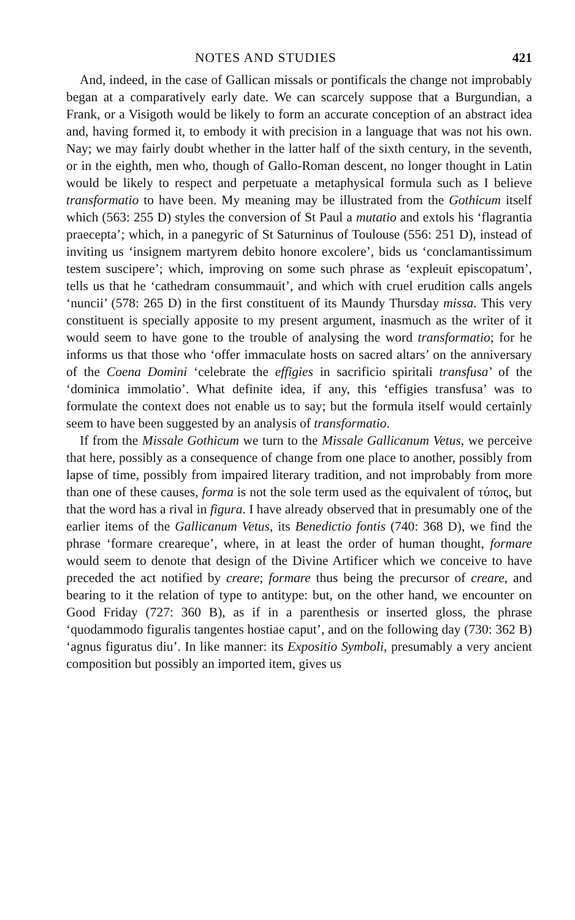NOTES AND STUDIES 421
And, indeed, in the case of Gallican missals or pontificals the change not improbably began at a comparatively early date. We can scarcely suppose that a Burgundian, a Frank, or a Visigoth would be likely to form an accurate conception of an abstract idea and, having formed it, to embody it with precision in a language that was not his own. Nay; we may fairly doubt whether in the latter half of the sixth century, in the seventh, or in the eighth, men who, though of Gallo-Roman descent, no longer thought in Latin would be likely to respect and perpetuate a metaphysical formula such as I believe transformatio to have been. My meaning may be illustrated from the Gothicum itself which (563: 255 D) styles the conversion of St Paul a mutatio and extols his ‘flagrantia praecepta’; which, in a panegyric of St Saturninus of Toulouse (556: 251 D), instead of inviting us ‘insignem martyrem debito honore excolere’, bids us ‘conclamantissimum testem suscipere’; which, improving on some such phrase as ‘expleuit episcopatum’, tells us that he ‘cathedram consummauit’, and which with cruel erudition calls angels ‘nuncii’ (578: 265 D) in the first constituent of its Maundy Thursday missa. This very constituent is specially apposite to my present argument, inasmuch as the writer of it would seem to have gone to the trouble of analysing the word transformatio; for he informs us that those who ‘offer immaculate hosts on sacred altars’ on the anniversary of the Coena Domini ‘celebrate the effigies in sacrificio spiritali transfusa’ of the ‘dominica immolatio’. What definite idea, if any, this ‘effigies transfusa’ was to formulate the context does not enable us to say; but the formula itself would certainly seem to have been suggested by an analysis of transformatio.
If from the Missale Gothicum we turn to the Missale Gallicanum Vetus, we perceive that here, possibly as a consequence of change from one place to another, possibly from lapse of time, possibly from impaired literary tradition, and not improbably from more than one of these causes, forma is not the sole term used as the equivalent of τύπος, but that the word has a rival in figura. I have already observed that in presumably one of the earlier items of the Gallicanum Vetus, its Benedictio fontis (740: 368 D), we find the phrase ‘formare creareque’, where, in at least the order of human thought, formare would seem to denote that design of the Divine Artificer which we conceive to have preceded the act notified by creare; formare thus being the precursor of creare, and bearing to it the relation of type to antitype: but, on the other hand, we encounter on Good Friday (727: 360 B), as if in a parenthesis or inserted gloss, the phrase ‘quodammodo figuralis tangentes hostiae caput’, and on the following day (730: 362 B) ‘agnus figuratus diu’. In like manner: its Expositio Symboli, presumably a very ancient composition but possibly an imported item, gives us